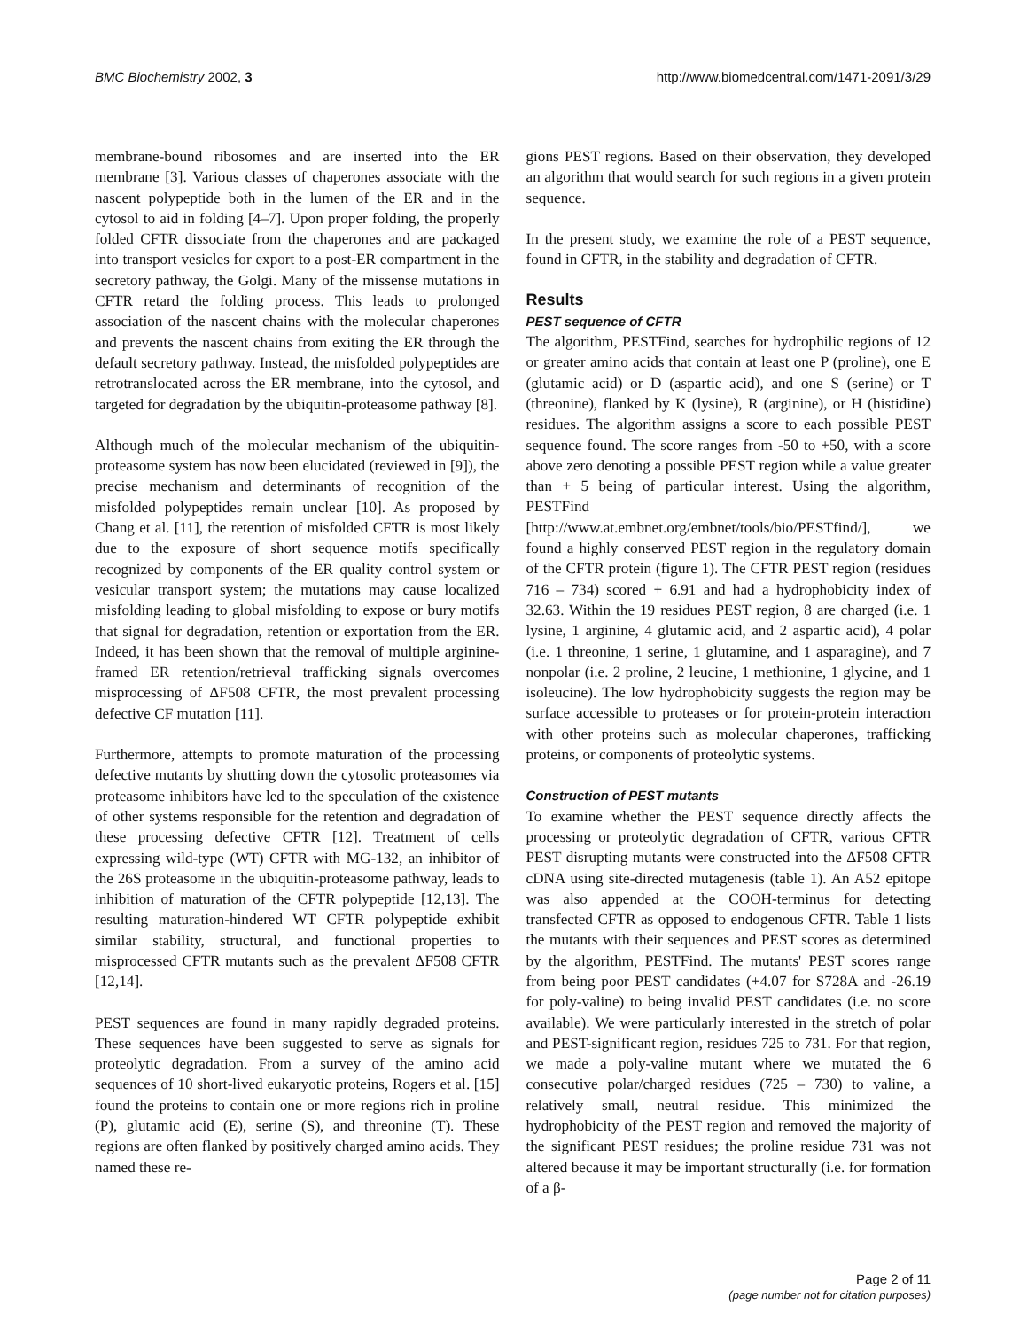BMC Biochemistry 2002, 3 http://www.biomedcentral.com/1471-2091/3/29
membrane-bound ribosomes and are inserted into the ER membrane [3]. Various classes of chaperones associate with the nascent polypeptide both in the lumen of the ER and in the cytosol to aid in folding [4–7]. Upon proper folding, the properly folded CFTR dissociate from the chaperones and are packaged into transport vesicles for export to a post-ER compartment in the secretory pathway, the Golgi. Many of the missense mutations in CFTR retard the folding process. This leads to prolonged association of the nascent chains with the molecular chaperones and prevents the nascent chains from exiting the ER through the default secretory pathway. Instead, the misfolded polypeptides are retrotranslocated across the ER membrane, into the cytosol, and targeted for degradation by the ubiquitin-proteasome pathway [8].
Although much of the molecular mechanism of the ubiquitin-proteasome system has now been elucidated (reviewed in [9]), the precise mechanism and determinants of recognition of the misfolded polypeptides remain unclear [10]. As proposed by Chang et al. [11], the retention of misfolded CFTR is most likely due to the exposure of short sequence motifs specifically recognized by components of the ER quality control system or vesicular transport system; the mutations may cause localized misfolding leading to global misfolding to expose or bury motifs that signal for degradation, retention or exportation from the ER. Indeed, it has been shown that the removal of multiple arginine-framed ER retention/retrieval trafficking signals overcomes misprocessing of ΔF508 CFTR, the most prevalent processing defective CF mutation [11].
Furthermore, attempts to promote maturation of the processing defective mutants by shutting down the cytosolic proteasomes via proteasome inhibitors have led to the speculation of the existence of other systems responsible for the retention and degradation of these processing defective CFTR [12]. Treatment of cells expressing wild-type (WT) CFTR with MG-132, an inhibitor of the 26S proteasome in the ubiquitin-proteasome pathway, leads to inhibition of maturation of the CFTR polypeptide [12,13]. The resulting maturation-hindered WT CFTR polypeptide exhibit similar stability, structural, and functional properties to misprocessed CFTR mutants such as the prevalent ΔF508 CFTR [12,14].
PEST sequences are found in many rapidly degraded proteins. These sequences have been suggested to serve as signals for proteolytic degradation. From a survey of the amino acid sequences of 10 short-lived eukaryotic proteins, Rogers et al. [15] found the proteins to contain one or more regions rich in proline (P), glutamic acid (E), serine (S), and threonine (T). These regions are often flanked by positively charged amino acids. They named these re-
gions PEST regions. Based on their observation, they developed an algorithm that would search for such regions in a given protein sequence.
In the present study, we examine the role of a PEST sequence, found in CFTR, in the stability and degradation of CFTR.
Results
PEST sequence of CFTR
The algorithm, PESTFind, searches for hydrophilic regions of 12 or greater amino acids that contain at least one P (proline), one E (glutamic acid) or D (aspartic acid), and one S (serine) or T (threonine), flanked by K (lysine), R (arginine), or H (histidine) residues. The algorithm assigns a score to each possible PEST sequence found. The score ranges from -50 to +50, with a score above zero denoting a possible PEST region while a value greater than + 5 being of particular interest. Using the algorithm, PESTFind [http://www.at.embnet.org/embnet/tools/bio/PESTfind/], we found a highly conserved PEST region in the regulatory domain of the CFTR protein (figure 1). The CFTR PEST region (residues 716 – 734) scored + 6.91 and had a hydrophobicity index of 32.63. Within the 19 residues PEST region, 8 are charged (i.e. 1 lysine, 1 arginine, 4 glutamic acid, and 2 aspartic acid), 4 polar (i.e. 1 threonine, 1 serine, 1 glutamine, and 1 asparagine), and 7 nonpolar (i.e. 2 proline, 2 leucine, 1 methionine, 1 glycine, and 1 isoleucine). The low hydrophobicity suggests the region may be surface accessible to proteases or for protein-protein interaction with other proteins such as molecular chaperones, trafficking proteins, or components of proteolytic systems.
Construction of PEST mutants
To examine whether the PEST sequence directly affects the processing or proteolytic degradation of CFTR, various CFTR PEST disrupting mutants were constructed into the ΔF508 CFTR cDNA using site-directed mutagenesis (table 1). An A52 epitope was also appended at the COOH-terminus for detecting transfected CFTR as opposed to endogenous CFTR. Table 1 lists the mutants with their sequences and PEST scores as determined by the algorithm, PESTFind. The mutants' PEST scores range from being poor PEST candidates (+4.07 for S728A and -26.19 for poly-valine) to being invalid PEST candidates (i.e. no score available). We were particularly interested in the stretch of polar and PEST-significant region, residues 725 to 731. For that region, we made a poly-valine mutant where we mutated the 6 consecutive polar/charged residues (725 – 730) to valine, a relatively small, neutral residue. This minimized the hydrophobicity of the PEST region and removed the majority of the significant PEST residues; the proline residue 731 was not altered because it may be important structurally (i.e. for formation of a β-
Page 2 of 11
(page number not for citation purposes)